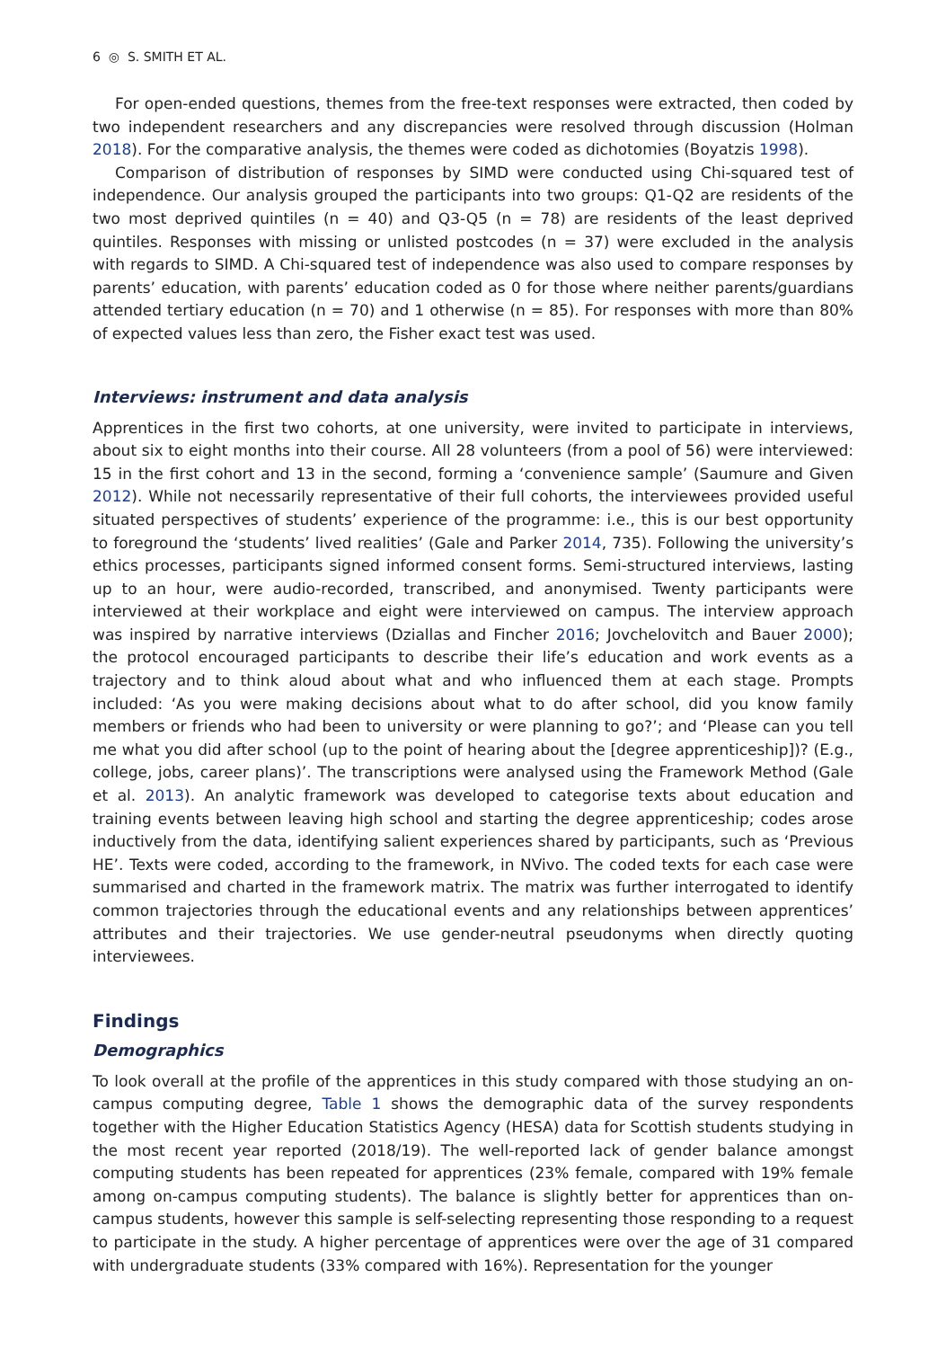6 ◎ S. SMITH ET AL.
For open-ended questions, themes from the free-text responses were extracted, then coded by two independent researchers and any discrepancies were resolved through discussion (Holman 2018). For the comparative analysis, the themes were coded as dichotomies (Boyatzis 1998).
Comparison of distribution of responses by SIMD were conducted using Chi-squared test of independence. Our analysis grouped the participants into two groups: Q1-Q2 are residents of the two most deprived quintiles (n = 40) and Q3-Q5 (n = 78) are residents of the least deprived quintiles. Responses with missing or unlisted postcodes (n = 37) were excluded in the analysis with regards to SIMD. A Chi-squared test of independence was also used to compare responses by parents’ education, with parents’ education coded as 0 for those where neither parents/guardians attended tertiary education (n = 70) and 1 otherwise (n = 85). For responses with more than 80% of expected values less than zero, the Fisher exact test was used.
Interviews: instrument and data analysis
Apprentices in the first two cohorts, at one university, were invited to participate in interviews, about six to eight months into their course. All 28 volunteers (from a pool of 56) were interviewed: 15 in the first cohort and 13 in the second, forming a ‘convenience sample’ (Saumure and Given 2012). While not necessarily representative of their full cohorts, the interviewees provided useful situated perspectives of students’ experience of the programme: i.e., this is our best opportunity to foreground the ‘students’ lived realities’ (Gale and Parker 2014, 735). Following the university’s ethics processes, participants signed informed consent forms. Semi-structured interviews, lasting up to an hour, were audio-recorded, transcribed, and anonymised. Twenty participants were interviewed at their workplace and eight were interviewed on campus. The interview approach was inspired by narrative interviews (Dziallas and Fincher 2016; Jovchelovitch and Bauer 2000); the protocol encouraged participants to describe their life’s education and work events as a trajectory and to think aloud about what and who influenced them at each stage. Prompts included: ‘As you were making decisions about what to do after school, did you know family members or friends who had been to university or were planning to go?’; and ‘Please can you tell me what you did after school (up to the point of hearing about the [degree apprenticeship])? (E.g., college, jobs, career plans)’. The transcriptions were analysed using the Framework Method (Gale et al. 2013). An analytic framework was developed to categorise texts about education and training events between leaving high school and starting the degree apprenticeship; codes arose inductively from the data, identifying salient experiences shared by participants, such as ‘Previous HE’. Texts were coded, according to the framework, in NVivo. The coded texts for each case were summarised and charted in the framework matrix. The matrix was further interrogated to identify common trajectories through the educational events and any relationships between apprentices’ attributes and their trajectories. We use gender-neutral pseudonyms when directly quoting interviewees.
Findings
Demographics
To look overall at the profile of the apprentices in this study compared with those studying an on-campus computing degree, Table 1 shows the demographic data of the survey respondents together with the Higher Education Statistics Agency (HESA) data for Scottish students studying in the most recent year reported (2018/19). The well-reported lack of gender balance amongst computing students has been repeated for apprentices (23% female, compared with 19% female among on-campus computing students). The balance is slightly better for apprentices than on-campus students, however this sample is self-selecting representing those responding to a request to participate in the study. A higher percentage of apprentices were over the age of 31 compared with undergraduate students (33% compared with 16%). Representation for the younger